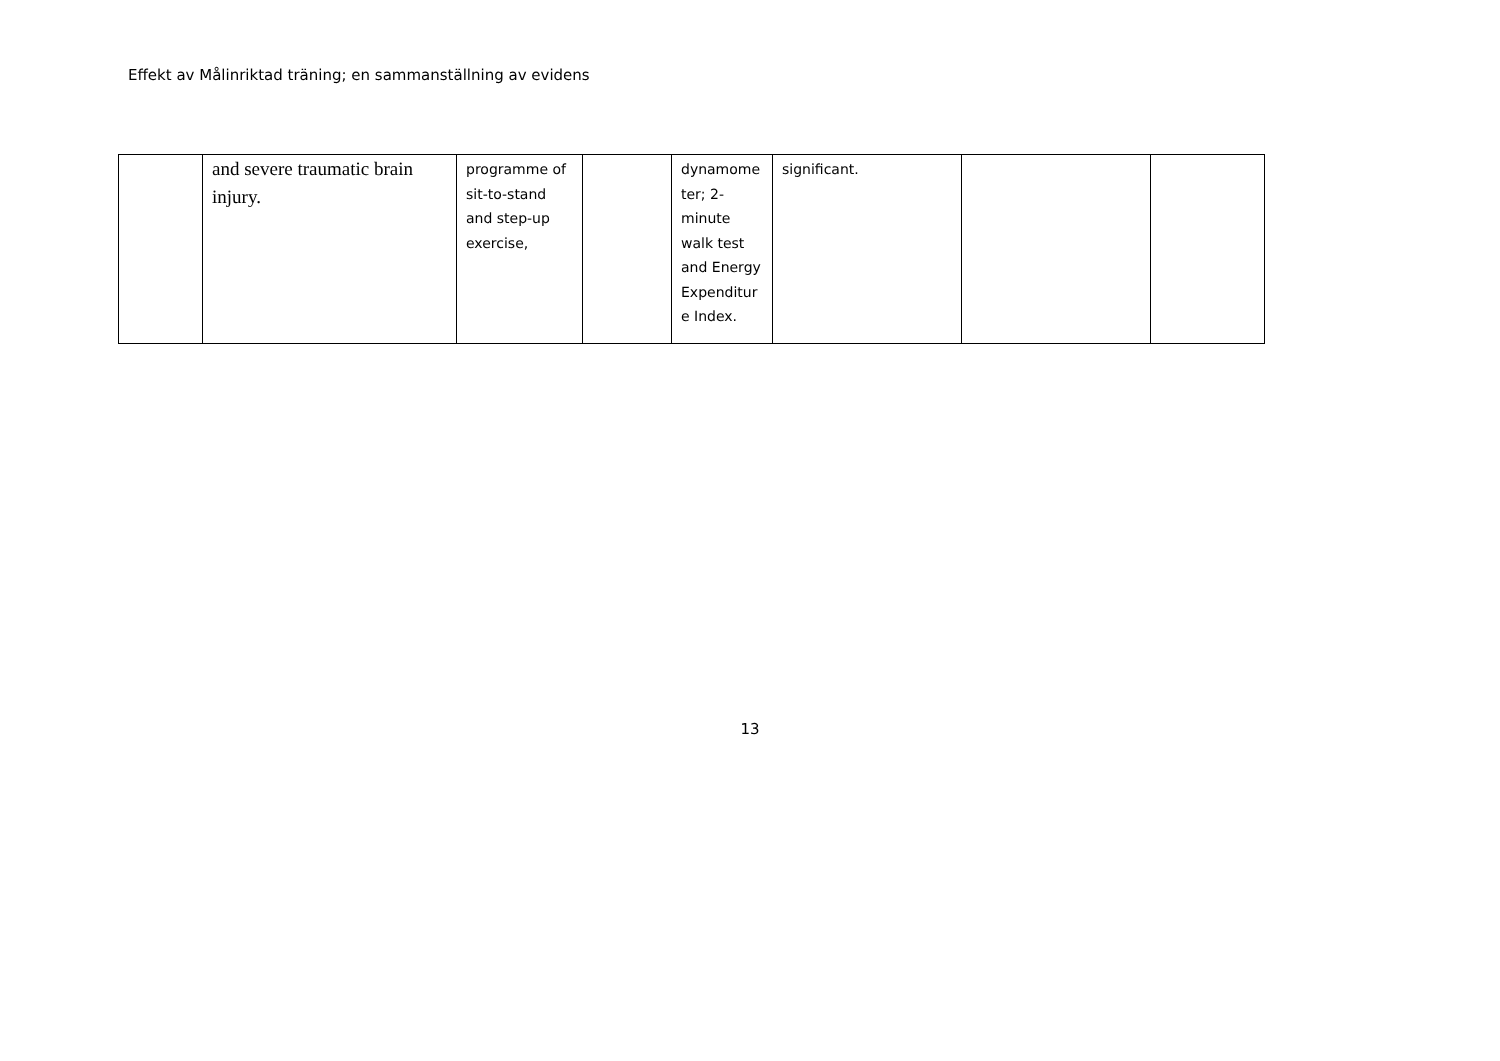Effekt av Målinriktad träning; en sammanställning av evidens
| | and severe traumatic brain injury. | programme of sit-to-stand and step-up exercise, | | dynamome ter; 2-minute walk test and Energy Expenditur e Index. | significant. | | |
13